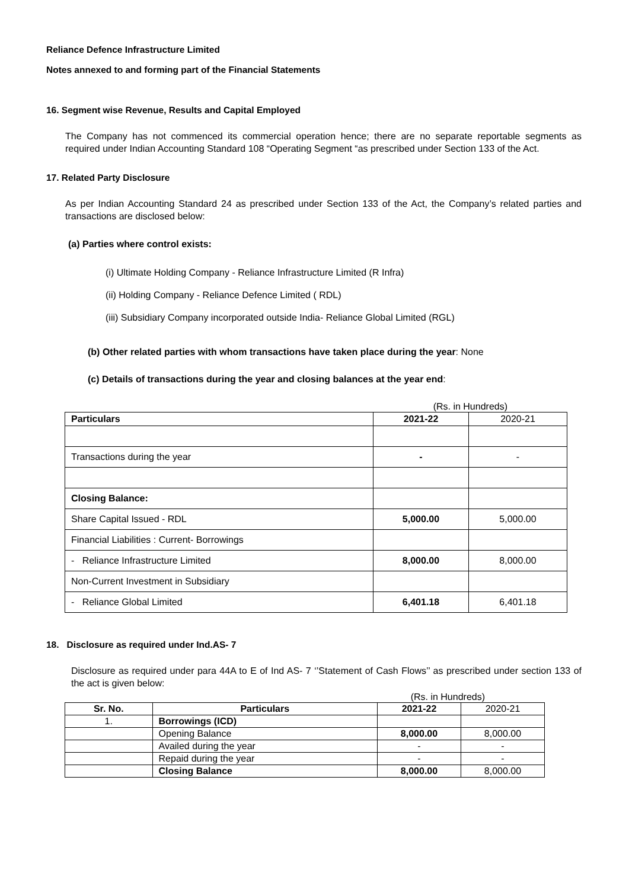Reliance Defence Infrastructure Limited
Notes annexed to and forming part of the Financial Statements
16. Segment wise Revenue, Results and Capital Employed
The Company has not commenced its commercial operation hence; there are no separate reportable segments as required under Indian Accounting Standard 108 “Operating Segment “as prescribed under Section 133 of the Act.
17. Related Party Disclosure
As per Indian Accounting Standard 24 as prescribed under Section 133 of the Act, the Company’s related parties and transactions are disclosed below:
(a) Parties where control exists:
(i) Ultimate Holding Company - Reliance Infrastructure Limited (R Infra)
(ii) Holding Company - Reliance Defence Limited ( RDL)
(iii) Subsidiary Company incorporated outside India- Reliance Global Limited (RGL)
(b) Other related parties with whom transactions have taken place during the year: None
(c) Details of transactions during the year and closing balances at the year end:
(Rs. in Hundreds)
| Particulars | 2021-22 | 2020-21 |
| --- | --- | --- |
| Transactions during the year | - | - |
| Closing Balance: | | |
| Share Capital Issued - RDL | 5,000.00 | 5,000.00 |
| Financial Liabilities : Current- Borrowings | | |
| - Reliance Infrastructure Limited | 8,000.00 | 8,000.00 |
| Non-Current Investment in Subsidiary | | |
| - Reliance Global Limited | 6,401.18 | 6,401.18 |
18. Disclosure as required under Ind.AS- 7
Disclosure as required under para 44A to E of Ind AS- 7 ‘’Statement of Cash Flows’’ as prescribed under section 133 of the act is given below:
(Rs. in Hundreds)
| Sr. No. | Particulars | 2021-22 | 2020-21 |
| --- | --- | --- | --- |
| 1. | Borrowings (ICD) | | |
| | Opening Balance | 8,000.00 | 8,000.00 |
| | Availed during the year | - | - |
| | Repaid during the year | - | - |
| | Closing Balance | 8,000.00 | 8,000.00 |